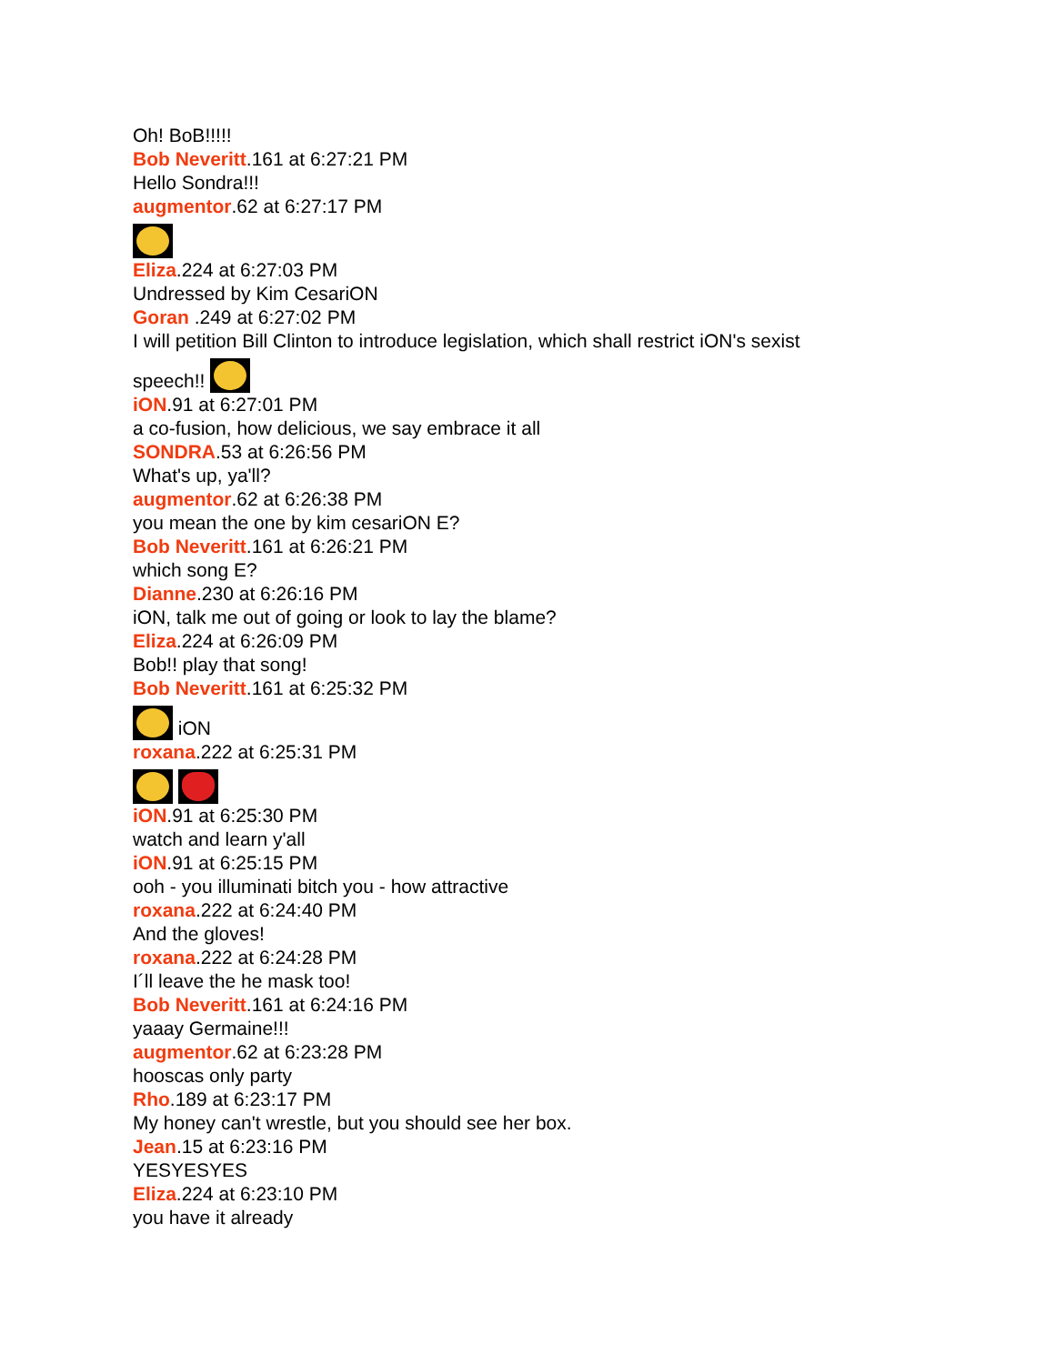Oh! BoB!!!!!
Bob Neveritt.161 at 6:27:21 PM
Hello Sondra!!!
augmentor.62 at 6:27:17 PM
Eliza.224 at 6:27:03 PM
Undressed by Kim CesariON
Goran .249 at 6:27:02 PM
I will petition Bill Clinton to introduce legislation, which shall restrict iON's sexist
speech!!
iON.91 at 6:27:01 PM
a co-fusion, how delicious, we say embrace it all
SONDRA.53 at 6:26:56 PM
What's up, ya'll?
augmentor.62 at 6:26:38 PM
you mean the one by kim cesariON E?
Bob Neveritt.161 at 6:26:21 PM
which song E?
Dianne.230 at 6:26:16 PM
iON, talk me out of going or look to lay the blame?
Eliza.224 at 6:26:09 PM
Bob!! play that song!
Bob Neveritt.161 at 6:25:32 PM
iON
roxana.222 at 6:25:31 PM
iON.91 at 6:25:30 PM
watch and learn y'all
iON.91 at 6:25:15 PM
ooh - you illuminati bitch you - how attractive
roxana.222 at 6:24:40 PM
And the gloves!
roxana.222 at 6:24:28 PM
I´ll leave the he mask too!
Bob Neveritt.161 at 6:24:16 PM
yaaay Germaine!!!
augmentor.62 at 6:23:28 PM
hooscas only party
Rho.189 at 6:23:17 PM
My honey can't wrestle, but you should see her box.
Jean.15 at 6:23:16 PM
YESYESYES
Eliza.224 at 6:23:10 PM
you have it already